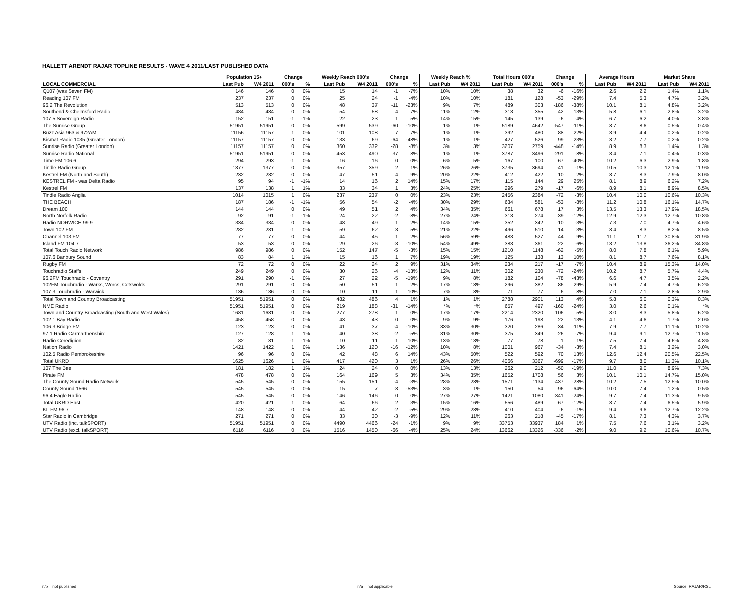HALLETT ARENDT RAJAR TOPLINE RESULTS - WAVE 4 2011/LAST PUBLISHED DATA
| | Population 15+ | | Change | | Weekly Reach 000's | | Change | | Weekly Reach % | | Total Hours 000's | | Change | | Average Hours | | Market Share | |
| --- | --- | --- | --- | --- | --- | --- | --- | --- | --- | --- | --- | --- | --- | --- | --- | --- | --- | --- |
| LOCAL COMMERCIAL | Last Pub | W4 2011 | 000's | % | Last Pub | W4 2011 | 000's | % | Last Pub | W4 2011 | Last Pub | W4 2011 | 000's | % | Last Pub | W4 2011 | Last Pub | W4 2011 |
| Q107 (was Seven FM) | 146 | 146 | 0 | 0% | 15 | 14 | -1 | -7% | 10% | 10% | 38 | 32 | -6 | -16% | 2.6 | 2.2 | 1.4% | 1.1% |
| Reading 107 FM | 237 | 237 | 0 | 0% | 25 | 24 | -1 | -4% | 10% | 10% | 181 | 128 | -53 | -29% | 7.4 | 5.3 | 4.7% | 3.2% |
| 96.2 The Revolution | 513 | 513 | 0 | 0% | 48 | 37 | -11 | -23% | 9% | 7% | 489 | 303 | -186 | -38% | 10.1 | 8.1 | 4.8% | 3.2% |
| Southend & Chelmsford Radio | 484 | 484 | 0 | 0% | 54 | 58 | 4 | 7% | 11% | 12% | 313 | 355 | 42 | 13% | 5.8 | 6.1 | 2.8% | 3.2% |
| 107.5 Sovereign Radio | 152 | 151 | -1 | -1% | 22 | 23 | 1 | 5% | 14% | 15% | 145 | 139 | -6 | -4% | 6.7 | 6.2 | 4.0% | 3.8% |
| The Sunrise Group | 51951 | 51951 | 0 | 0% | 599 | 539 | -60 | -10% | 1% | 1% | 5189 | 4642 | -547 | -11% | 8.7 | 8.6 | 0.5% | 0.4% |
| Buzz Asia 963 & 972AM | 11156 | 11157 | 1 | 0% | 101 | 108 | 7 | 7% | 1% | 1% | 392 | 480 | 88 | 22% | 3.9 | 4.4 | 0.2% | 0.2% |
| Kismat Radio 1035 (Greater London) | 11157 | 11157 | 0 | 0% | 133 | 69 | -64 | -48% | 1% | 1% | 427 | 526 | 99 | 23% | 3.2 | 7.7 | 0.2% | 0.2% |
| Sunrise Radio (Greater London) | 11157 | 11157 | 0 | 0% | 360 | 332 | -28 | -8% | 3% | 3% | 3207 | 2759 | -448 | -14% | 8.9 | 8.3 | 1.4% | 1.3% |
| Sunrise Radio National | 51951 | 51951 | 0 | 0% | 453 | 490 | 37 | 8% | 1% | 1% | 3787 | 3496 | -291 | -8% | 8.4 | 7.1 | 0.4% | 0.3% |
| Time FM 106.6 | 294 | 293 | -1 | 0% | 16 | 16 | 0 | 0% | 6% | 5% | 167 | 100 | -67 | -40% | 10.2 | 6.3 | 2.9% | 1.8% |
| Tindle Radio Group | 1377 | 1377 | 0 | 0% | 357 | 359 | 2 | 1% | 26% | 26% | 3735 | 3694 | -41 | -1% | 10.5 | 10.3 | 12.1% | 11.9% |
| Kestrel FM (North and South) | 232 | 232 | 0 | 0% | 47 | 51 | 4 | 9% | 20% | 22% | 412 | 422 | 10 | 2% | 8.7 | 8.3 | 7.9% | 8.0% |
| KESTREL FM - was Delta Radio | 95 | 94 | -1 | -1% | 14 | 16 | 2 | 14% | 15% | 17% | 115 | 144 | 29 | 25% | 8.1 | 8.9 | 6.2% | 7.2% |
| Kestrel FM | 137 | 138 | 1 | 1% | 33 | 34 | 1 | 3% | 24% | 25% | 296 | 279 | -17 | -6% | 8.9 | 8.1 | 8.9% | 8.5% |
| Tindle Radio Anglia | 1014 | 1015 | 1 | 0% | 237 | 237 | 0 | 0% | 23% | 23% | 2456 | 2384 | -72 | -3% | 10.4 | 10.0 | 10.6% | 10.3% |
| THE BEACH | 187 | 186 | -1 | -1% | 56 | 54 | -2 | -4% | 30% | 29% | 634 | 581 | -53 | -8% | 11.2 | 10.8 | 16.1% | 14.7% |
| Dream 100 | 144 | 144 | 0 | 0% | 49 | 51 | 2 | 4% | 34% | 35% | 661 | 678 | 17 | 3% | 13.5 | 13.3 | 17.9% | 18.5% |
| North Norfolk Radio | 92 | 91 | -1 | -1% | 24 | 22 | -2 | -8% | 27% | 24% | 313 | 274 | -39 | -12% | 12.9 | 12.3 | 12.7% | 10.8% |
| Radio NORWICH 99.9 | 334 | 334 | 0 | 0% | 48 | 49 | 1 | 2% | 14% | 15% | 352 | 342 | -10 | -3% | 7.3 | 7.0 | 4.7% | 4.6% |
| Town 102 FM | 282 | 281 | -1 | 0% | 59 | 62 | 3 | 5% | 21% | 22% | 496 | 510 | 14 | 3% | 8.4 | 8.3 | 8.2% | 8.5% |
| Channel 103 FM | 77 | 77 | 0 | 0% | 44 | 45 | 1 | 2% | 56% | 59% | 483 | 527 | 44 | 9% | 11.1 | 11.7 | 30.8% | 31.9% |
| Island FM 104.7 | 53 | 53 | 0 | 0% | 29 | 26 | -3 | -10% | 54% | 49% | 383 | 361 | -22 | -6% | 13.2 | 13.8 | 36.2% | 34.8% |
| Total Touch Radio Network | 986 | 986 | 0 | 0% | 152 | 147 | -5 | -3% | 15% | 15% | 1210 | 1148 | -62 | -5% | 8.0 | 7.8 | 6.1% | 5.9% |
| 107.6 Banbury Sound | 83 | 84 | 1 | 1% | 15 | 16 | 1 | 7% | 19% | 19% | 125 | 138 | 13 | 10% | 8.1 | 8.7 | 7.6% | 8.1% |
| Rugby FM | 72 | 72 | 0 | 0% | 22 | 24 | 2 | 9% | 31% | 34% | 234 | 217 | -17 | -7% | 10.4 | 8.9 | 15.3% | 14.0% |
| Touchradio Staffs | 249 | 249 | 0 | 0% | 30 | 26 | -4 | -13% | 12% | 11% | 302 | 230 | -72 | -24% | 10.2 | 8.7 | 5.7% | 4.4% |
| 96.2FM Touchradio - Coventry | 291 | 290 | -1 | 0% | 27 | 22 | -5 | -19% | 9% | 8% | 182 | 104 | -78 | -43% | 6.6 | 4.7 | 3.5% | 2.2% |
| 102FM Touchradio - Warks, Worcs, Cotswolds | 291 | 291 | 0 | 0% | 50 | 51 | 1 | 2% | 17% | 18% | 296 | 382 | 86 | 29% | 5.9 | 7.4 | 4.7% | 6.2% |
| 107.3 Touchradio - Warwick | 136 | 136 | 0 | 0% | 10 | 11 | 1 | 10% | 7% | 8% | 71 | 77 | 6 | 8% | 7.0 | 7.1 | 2.8% | 2.9% |
| Total Town and Country Broadcasting | 51951 | 51951 | 0 | 0% | 482 | 486 | 4 | 1% | 1% | 1% | 2788 | 2901 | 113 | 4% | 5.8 | 6.0 | 0.3% | 0.3% |
| NME Radio | 51951 | 51951 | 0 | 0% | 219 | 188 | -31 | -14% | *% | *% | 657 | 497 | -160 | -24% | 3.0 | 2.6 | 0.1% | *% |
| Town and Country Broadcasting (South and West Wales) | 1681 | 1681 | 0 | 0% | 277 | 278 | 1 | 0% | 17% | 17% | 2214 | 2320 | 106 | 5% | 8.0 | 8.3 | 5.8% | 6.2% |
| 102.1 Bay Radio | 458 | 458 | 0 | 0% | 43 | 43 | 0 | 0% | 9% | 9% | 176 | 198 | 22 | 13% | 4.1 | 4.6 | 1.7% | 2.0% |
| 106.3 Bridge FM | 123 | 123 | 0 | 0% | 41 | 37 | -4 | -10% | 33% | 30% | 320 | 286 | -34 | -11% | 7.9 | 7.7 | 11.1% | 10.2% |
| 97.1 Radio Carmarthenshire | 127 | 128 | 1 | 1% | 40 | 38 | -2 | -5% | 31% | 30% | 375 | 349 | -26 | -7% | 9.4 | 9.1 | 12.7% | 11.5% |
| Radio Ceredigion | 82 | 81 | -1 | -1% | 10 | 11 | 1 | 10% | 13% | 13% | 77 | 78 | 1 | 1% | 7.5 | 7.4 | 4.6% | 4.8% |
| Nation Radio | 1421 | 1422 | 1 | 0% | 136 | 120 | -16 | -12% | 10% | 8% | 1001 | 967 | -34 | -3% | 7.4 | 8.1 | 3.2% | 3.0% |
| 102.5 Radio Pembrokeshire | 96 | 96 | 0 | 0% | 42 | 48 | 6 | 14% | 43% | 50% | 522 | 592 | 70 | 13% | 12.6 | 12.4 | 20.5% | 22.5% |
| Total UKRD | 1625 | 1626 | 1 | 0% | 417 | 420 | 3 | 1% | 26% | 26% | 4066 | 3367 | -699 | -17% | 9.7 | 8.0 | 11.3% | 10.1% |
| 107 The Bee | 181 | 182 | 1 | 1% | 24 | 24 | 0 | 0% | 13% | 13% | 262 | 212 | -50 | -19% | 11.0 | 9.0 | 8.9% | 7.3% |
| Pirate FM | 478 | 478 | 0 | 0% | 164 | 169 | 5 | 3% | 34% | 35% | 1652 | 1708 | 56 | 3% | 10.1 | 10.1 | 14.7% | 15.0% |
| The County Sound Radio Network | 545 | 545 | 0 | 0% | 155 | 151 | -4 | -3% | 28% | 28% | 1571 | 1134 | -437 | -28% | 10.2 | 7.5 | 12.5% | 10.0% |
| County Sound 1566 | 545 | 545 | 0 | 0% | 15 | 7 | -8 | -53% | 3% | 1% | 150 | 54 | -96 | -64% | 10.0 | 7.4 | 1.2% | 0.5% |
| 96.4 Eagle Radio | 545 | 545 | 0 | 0% | 146 | 146 | 0 | 0% | 27% | 27% | 1421 | 1080 | -341 | -24% | 9.7 | 7.4 | 11.3% | 9.5% |
| Total UKRD East | 420 | 421 | 1 | 0% | 64 | 66 | 2 | 3% | 15% | 16% | 556 | 489 | -67 | -12% | 8.7 | 7.4 | 6.5% | 5.9% |
| KL.FM 96.7 | 148 | 148 | 0 | 0% | 44 | 42 | -2 | -5% | 29% | 28% | 410 | 404 | -6 | -1% | 9.4 | 9.6 | 12.7% | 12.2% |
| Star Radio in Cambridge | 271 | 271 | 0 | 0% | 33 | 30 | -3 | -9% | 12% | 11% | 263 | 218 | -45 | -17% | 8.1 | 7.3 | 4.3% | 3.7% |
| UTV Radio (inc. talkSPORT) | 51951 | 51951 | 0 | 0% | 4490 | 4466 | -24 | -1% | 9% | 9% | 33753 | 33937 | 184 | 1% | 7.5 | 7.6 | 3.1% | 3.2% |
| UTV Radio (excl. talkSPORT) | 6116 | 6116 | 0 | 0% | 1516 | 1450 | -66 | -4% | 25% | 24% | 13662 | 13326 | -336 | -2% | 9.0 | 9.2 | 10.6% | 10.7% |
n/p = not published n/a = not applicable Source: RAJAR/RSL